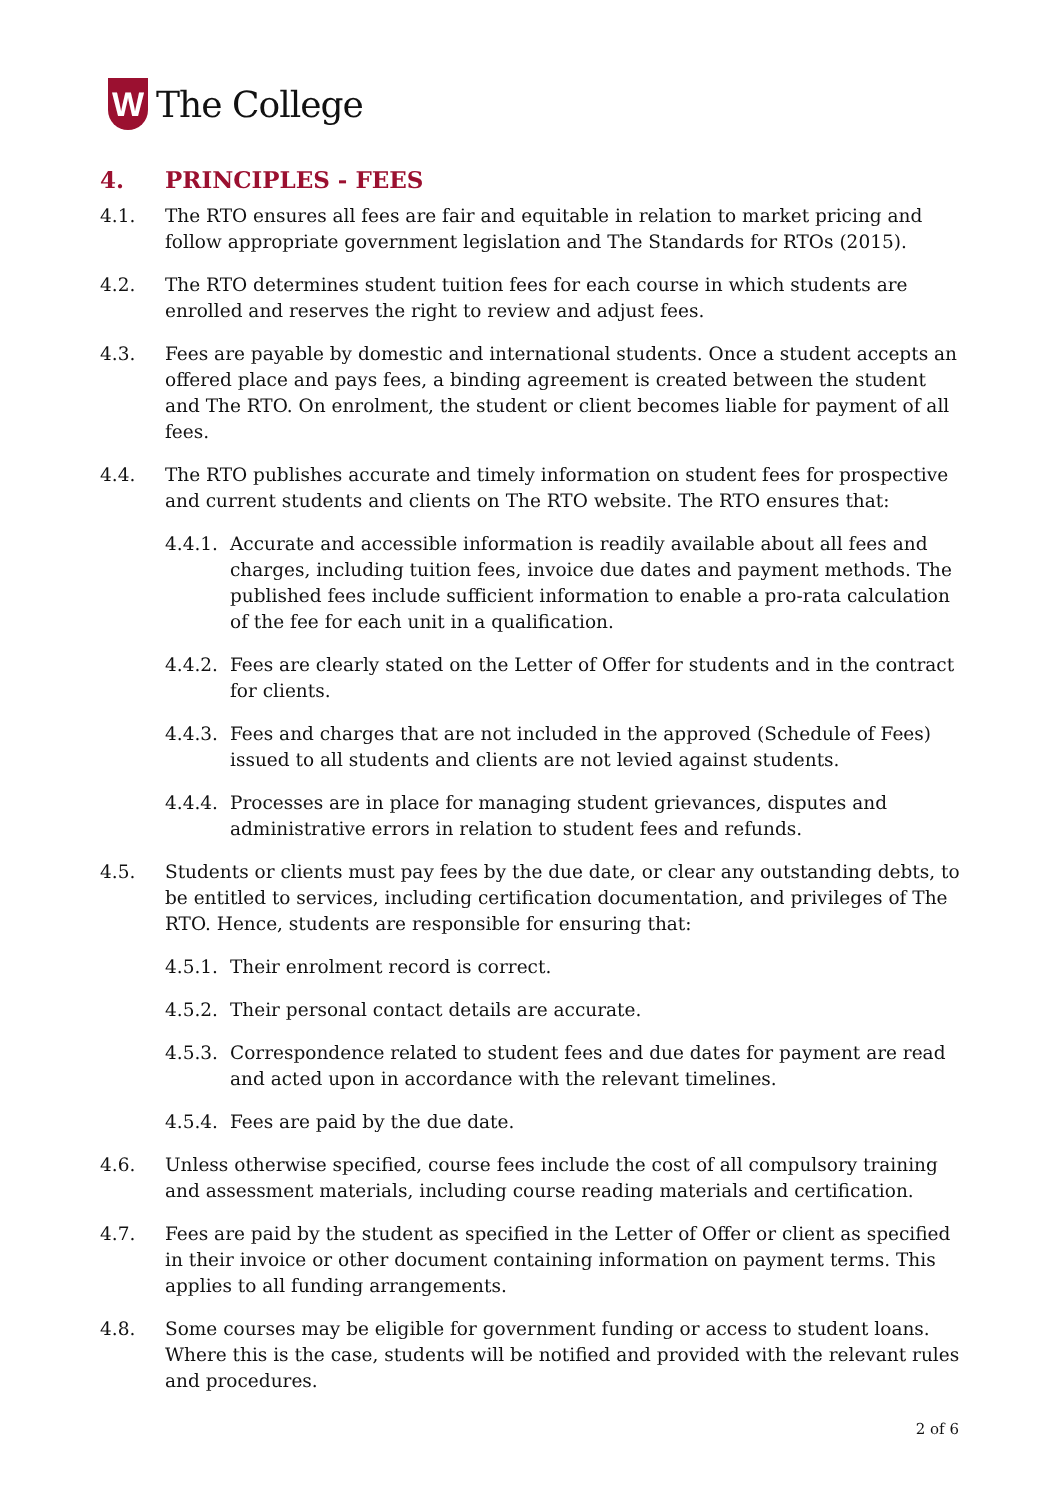W
The College
4. PRINCIPLES - FEES
4.1. The RTO ensures all fees are fair and equitable in relation to market pricing and follow appropriate government legislation and The Standards for RTOs (2015).
4.2. The RTO determines student tuition fees for each course in which students are enrolled and reserves the right to review and adjust fees.
4.3. Fees are payable by domestic and international students. Once a student accepts an offered place and pays fees, a binding agreement is created between the student and The RTO. On enrolment, the student or client becomes liable for payment of all fees.
4.4. The RTO publishes accurate and timely information on student fees for prospective and current students and clients on The RTO website. The RTO ensures that:
4.4.1. Accurate and accessible information is readily available about all fees and charges, including tuition fees, invoice due dates and payment methods. The published fees include sufficient information to enable a pro-rata calculation of the fee for each unit in a qualification.
4.4.2. Fees are clearly stated on the Letter of Offer for students and in the contract for clients.
4.4.3. Fees and charges that are not included in the approved (Schedule of Fees) issued to all students and clients are not levied against students.
4.4.4. Processes are in place for managing student grievances, disputes and administrative errors in relation to student fees and refunds.
4.5. Students or clients must pay fees by the due date, or clear any outstanding debts, to be entitled to services, including certification documentation, and privileges of The RTO. Hence, students are responsible for ensuring that:
4.5.1. Their enrolment record is correct.
4.5.2. Their personal contact details are accurate.
4.5.3. Correspondence related to student fees and due dates for payment are read and acted upon in accordance with the relevant timelines.
4.5.4. Fees are paid by the due date.
4.6. Unless otherwise specified, course fees include the cost of all compulsory training and assessment materials, including course reading materials and certification.
4.7. Fees are paid by the student as specified in the Letter of Offer or client as specified in their invoice or other document containing information on payment terms. This applies to all funding arrangements.
4.8. Some courses may be eligible for government funding or access to student loans. Where this is the case, students will be notified and provided with the relevant rules and procedures.
2 of 6